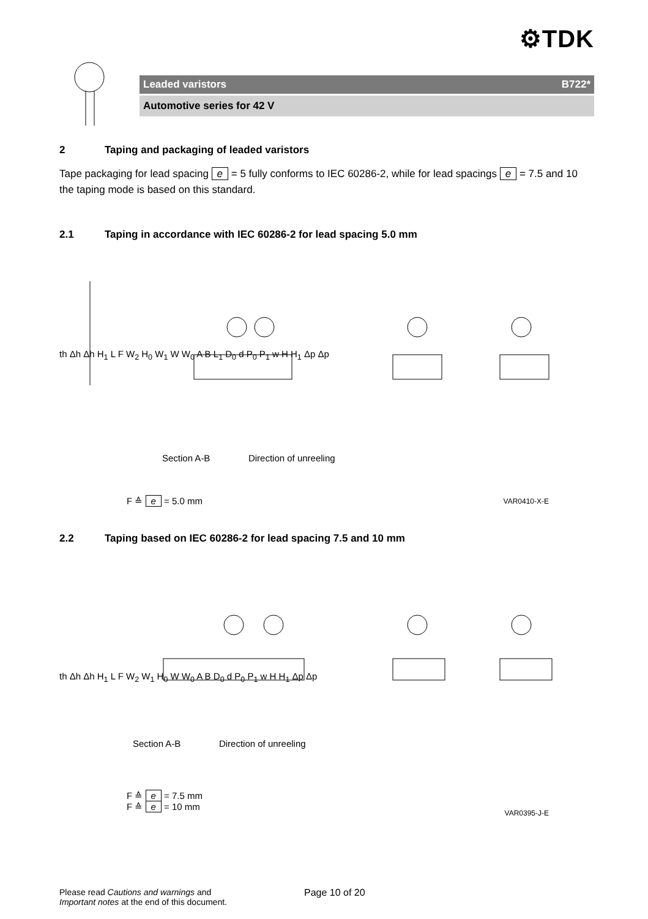⚙TDK
Leaded varistors B722*
Automotive series for 42 V
2 Taping and packaging of leaded varistors
Tape packaging for lead spacing e = 5 fully conforms to IEC 60286-2, while for lead spacings e = 7.5 and 10 the taping mode is based on this standard.
2.1 Taping in accordance with IEC 60286-2 for lead spacing 5.0 mm
th Δh Δh H<sub>1</sub> L F W<sub>2</sub> H<sub>0</sub> W<sub>1</sub> W W<sub>0</sub> A B L<sub>1</sub> D<sub>0</sub> d P<sub>0</sub> P<sub>1</sub> w H H<sub>1</sub> Δp Δp
Section A-B Direction of unreeling
F ≙ e = 5.0 mm VAR0410-X-E
2.2 Taping based on IEC 60286-2 for lead spacing 7.5 and 10 mm
th Δh Δh H<sub>1</sub> L F W<sub>2</sub> W<sub>1</sub> H<sub>0</sub> W W<sub>0</sub> A B D<sub>0</sub> d P<sub>0</sub> P<sub>1</sub> w H H<sub>1</sub> Δp Δp
Section A-B Direction of unreeling
F ≙ e = 7.5 mm
F ≙ e = 10 mm
VAR0395-J-E
Please read Cautions and warnings and
Important notes at the end of this document.
Page 10 of 20